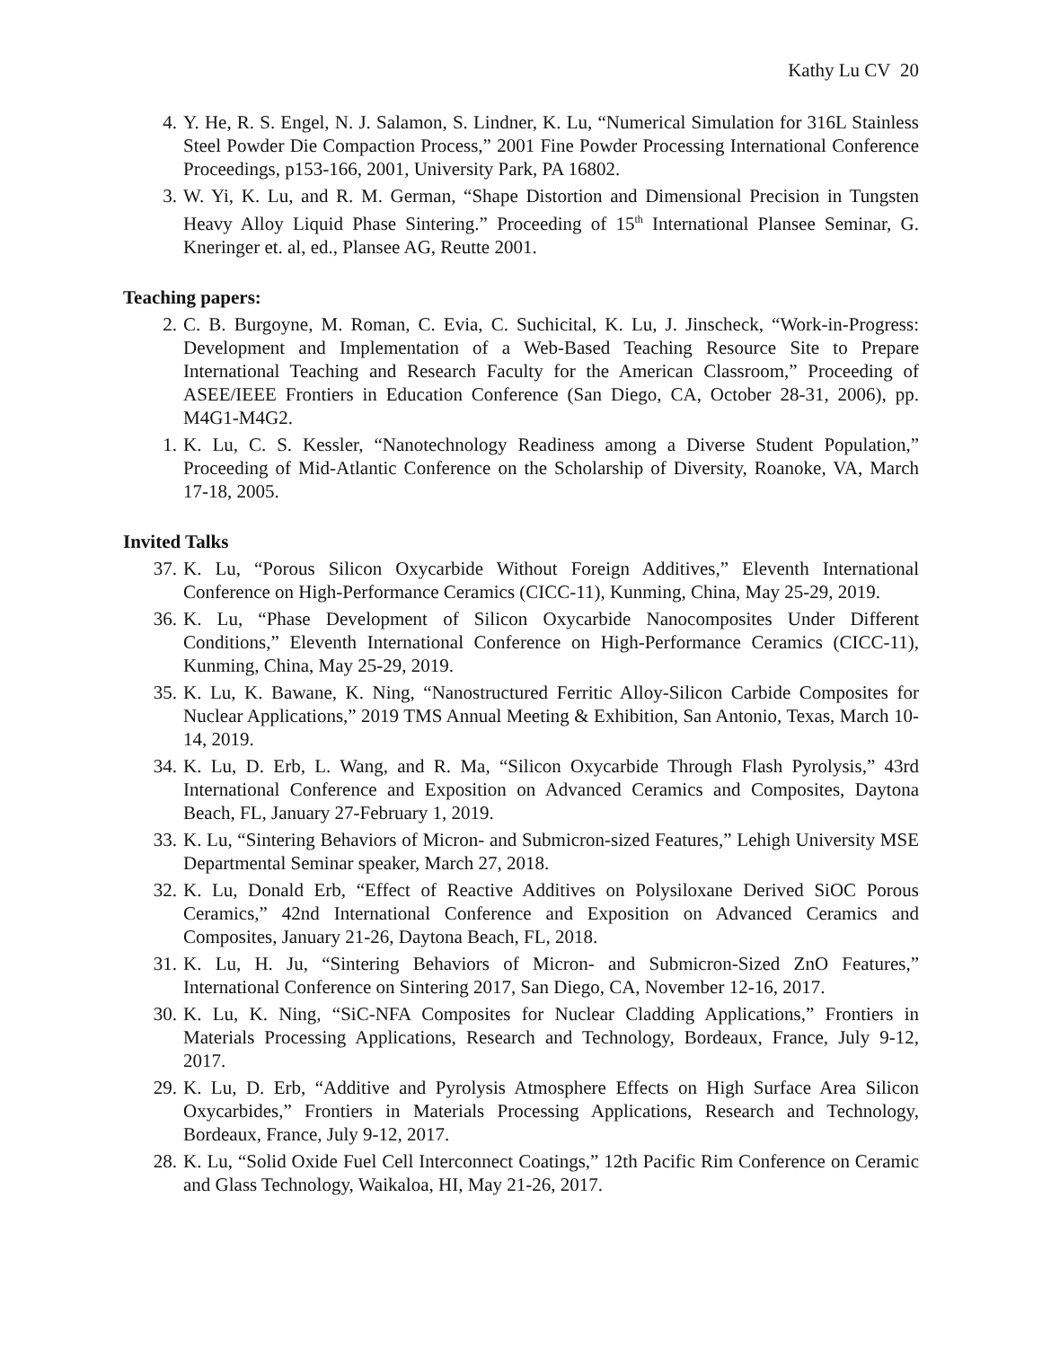Kathy Lu CV 20
4. Y. He, R. S. Engel, N. J. Salamon, S. Lindner, K. Lu, “Numerical Simulation for 316L Stainless Steel Powder Die Compaction Process,” 2001 Fine Powder Processing International Conference Proceedings, p153-166, 2001, University Park, PA 16802.
3. W. Yi, K. Lu, and R. M. German, “Shape Distortion and Dimensional Precision in Tungsten Heavy Alloy Liquid Phase Sintering.” Proceeding of 15<sup>th</sup> International Plansee Seminar, G. Kneringer et. al, ed., Plansee AG, Reutte 2001.
Teaching papers:
2. C. B. Burgoyne, M. Roman, C. Evia, C. Suchicital, K. Lu, J. Jinscheck, “Work-in-Progress: Development and Implementation of a Web-Based Teaching Resource Site to Prepare International Teaching and Research Faculty for the American Classroom,” Proceeding of ASEE/IEEE Frontiers in Education Conference (San Diego, CA, October 28-31, 2006), pp. M4G1-M4G2.
1. K. Lu, C. S. Kessler, “Nanotechnology Readiness among a Diverse Student Population,” Proceeding of Mid-Atlantic Conference on the Scholarship of Diversity, Roanoke, VA, March 17-18, 2005.
Invited Talks
37. K. Lu, “Porous Silicon Oxycarbide Without Foreign Additives,” Eleventh International Conference on High-Performance Ceramics (CICC-11), Kunming, China, May 25-29, 2019.
36. K. Lu, “Phase Development of Silicon Oxycarbide Nanocomposites Under Different Conditions,” Eleventh International Conference on High-Performance Ceramics (CICC-11), Kunming, China, May 25-29, 2019.
35. K. Lu, K. Bawane, K. Ning, “Nanostructured Ferritic Alloy-Silicon Carbide Composites for Nuclear Applications,” 2019 TMS Annual Meeting & Exhibition, San Antonio, Texas, March 10-14, 2019.
34. K. Lu, D. Erb, L. Wang, and R. Ma, “Silicon Oxycarbide Through Flash Pyrolysis,” 43rd International Conference and Exposition on Advanced Ceramics and Composites, Daytona Beach, FL, January 27-February 1, 2019.
33. K. Lu, “Sintering Behaviors of Micron- and Submicron-sized Features,” Lehigh University MSE Departmental Seminar speaker, March 27, 2018.
32. K. Lu, Donald Erb, “Effect of Reactive Additives on Polysiloxane Derived SiOC Porous Ceramics,” 42nd International Conference and Exposition on Advanced Ceramics and Composites, January 21-26, Daytona Beach, FL, 2018.
31. K. Lu, H. Ju, “Sintering Behaviors of Micron- and Submicron-Sized ZnO Features,” International Conference on Sintering 2017, San Diego, CA, November 12-16, 2017.
30. K. Lu, K. Ning, “SiC-NFA Composites for Nuclear Cladding Applications,” Frontiers in Materials Processing Applications, Research and Technology, Bordeaux, France, July 9-12, 2017.
29. K. Lu, D. Erb, “Additive and Pyrolysis Atmosphere Effects on High Surface Area Silicon Oxycarbides,” Frontiers in Materials Processing Applications, Research and Technology, Bordeaux, France, July 9-12, 2017.
28. K. Lu, “Solid Oxide Fuel Cell Interconnect Coatings,” 12th Pacific Rim Conference on Ceramic and Glass Technology, Waikaloa, HI, May 21-26, 2017.